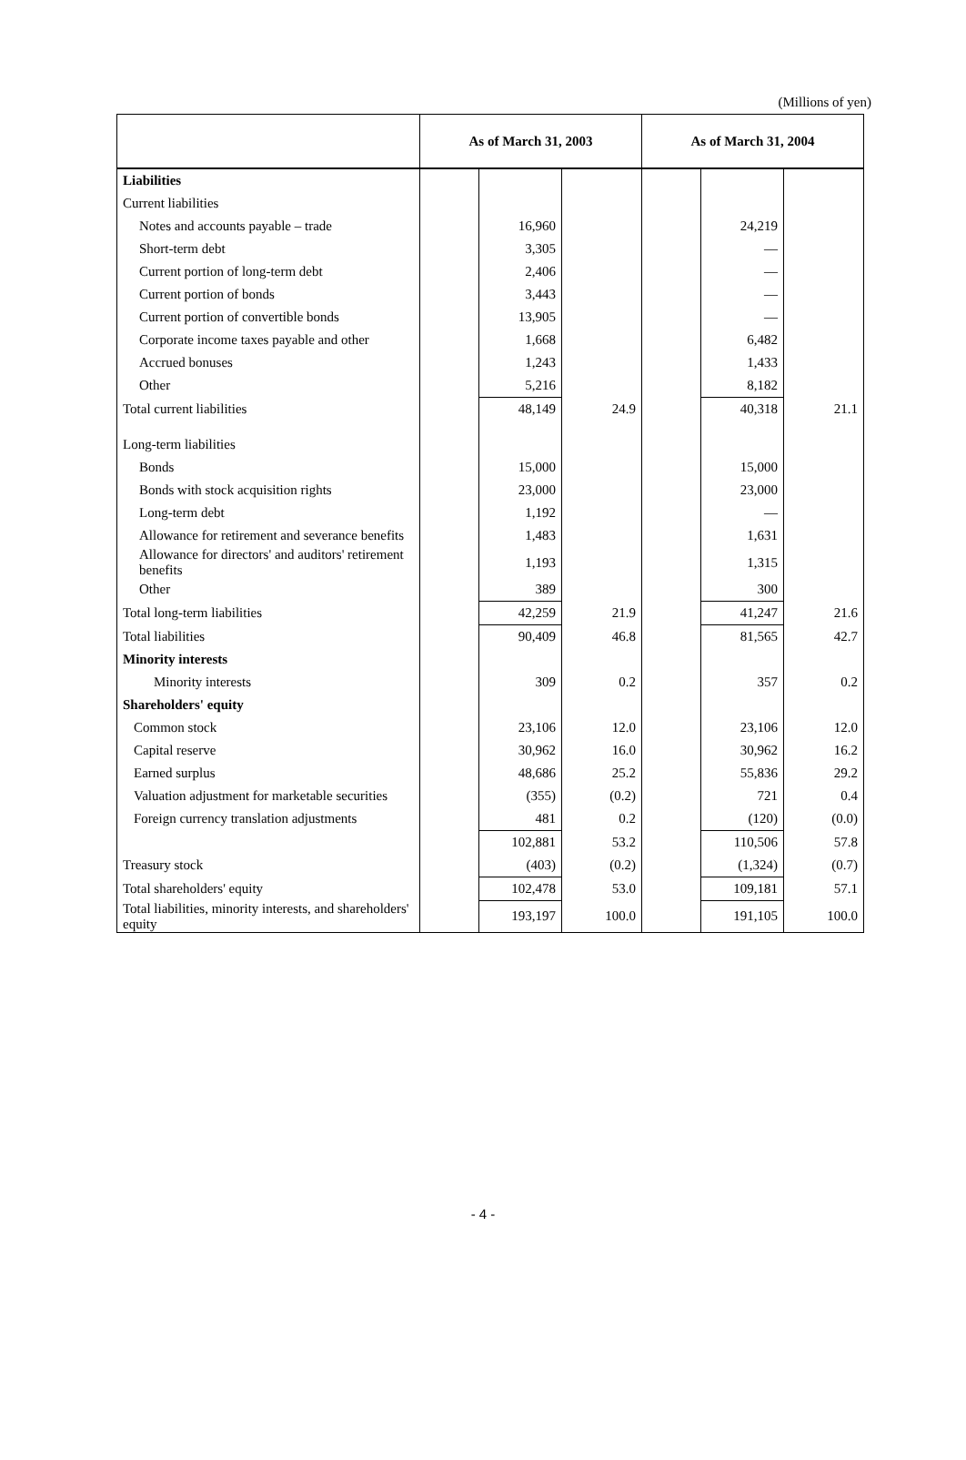(Millions of yen)
| | As of March 31, 2003 | | | As of March 31, 2004 | | |
| --- | --- | --- | --- | --- | --- | --- |
| Liabilities | | | | | | |
| Current liabilities | | | | | | |
| Notes and accounts payable – trade | | 16,960 | | | 24,219 | |
| Short-term debt | | 3,305 | | | — | |
| Current portion of long-term debt | | 2,406 | | | — | |
| Current portion of bonds | | 3,443 | | | — | |
| Current portion of convertible bonds | | 13,905 | | | — | |
| Corporate income taxes payable and other | | 1,668 | | | 6,482 | |
| Accrued bonuses | | 1,243 | | | 1,433 | |
| Other | | 5,216 | | | 8,182 | |
| Total current liabilities | | 48,149 | 24.9 | | 40,318 | 21.1 |
| Long-term liabilities | | | | | | |
| Bonds | | 15,000 | | | 15,000 | |
| Bonds with stock acquisition rights | | 23,000 | | | 23,000 | |
| Long-term debt | | 1,192 | | | — | |
| Allowance for retirement and severance benefits | | 1,483 | | | 1,631 | |
| Allowance for directors' and auditors' retirement benefits | | 1,193 | | | 1,315 | |
| Other | | 389 | | | 300 | |
| Total long-term liabilities | | 42,259 | 21.9 | | 41,247 | 21.6 |
| Total liabilities | | 90,409 | 46.8 | | 81,565 | 42.7 |
| Minority interests | | | | | | |
| Minority interests | | 309 | 0.2 | | 357 | 0.2 |
| Shareholders' equity | | | | | | |
| Common stock | | 23,106 | 12.0 | | 23,106 | 12.0 |
| Capital reserve | | 30,962 | 16.0 | | 30,962 | 16.2 |
| Earned surplus | | 48,686 | 25.2 | | 55,836 | 29.2 |
| Valuation adjustment for marketable securities | | (355) | (0.2) | | 721 | 0.4 |
| Foreign currency translation adjustments | | 481 | 0.2 | | (120) | (0.0) |
| | | 102,881 | 53.2 | | 110,506 | 57.8 |
| Treasury stock | | (403) | (0.2) | | (1,324) | (0.7) |
| Total shareholders' equity | | 102,478 | 53.0 | | 109,181 | 57.1 |
| Total liabilities, minority interests, and shareholders' equity | | 193,197 | 100.0 | | 191,105 | 100.0 |
- 4 -